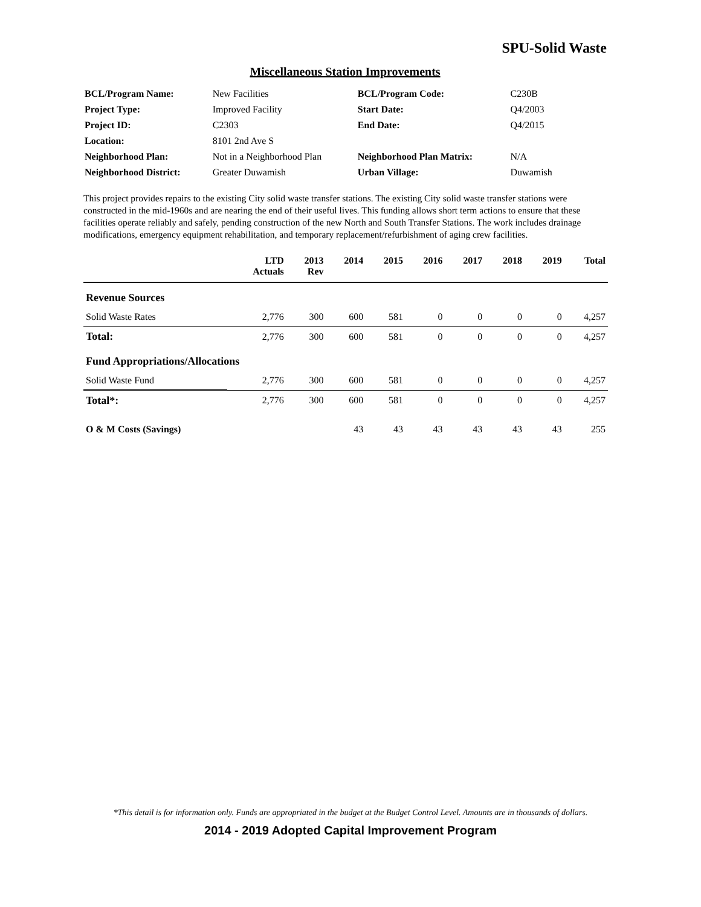SPU-Solid Waste
Miscellaneous Station Improvements
| BCL/Program Name: | New Facilities | BCL/Program Code: | C230B |
| Project Type: | Improved Facility | Start Date: | Q4/2003 |
| Project ID: | C2303 | End Date: | Q4/2015 |
| Location: | 8101 2nd Ave S | | |
| Neighborhood Plan: | Not in a Neighborhood Plan | Neighborhood Plan Matrix: | N/A |
| Neighborhood District: | Greater Duwamish | Urban Village: | Duwamish |
This project provides repairs to the existing City solid waste transfer stations. The existing City solid waste transfer stations were constructed in the mid-1960s and are nearing the end of their useful lives. This funding allows short term actions to ensure that these facilities operate reliably and safely, pending construction of the new North and South Transfer Stations. The work includes drainage modifications, emergency equipment rehabilitation, and temporary replacement/refurbishment of aging crew facilities.
| | LTD Actuals | 2013 Rev | 2014 | 2015 | 2016 | 2017 | 2018 | 2019 | Total |
| --- | --- | --- | --- | --- | --- | --- | --- | --- | --- |
| Revenue Sources | | | | | | | | | |
| Solid Waste Rates | 2,776 | 300 | 600 | 581 | 0 | 0 | 0 | 0 | 4,257 |
| Total: | 2,776 | 300 | 600 | 581 | 0 | 0 | 0 | 0 | 4,257 |
| Fund Appropriations/Allocations | | | | | | | | | |
| Solid Waste Fund | 2,776 | 300 | 600 | 581 | 0 | 0 | 0 | 0 | 4,257 |
| Total*: | 2,776 | 300 | 600 | 581 | 0 | 0 | 0 | 0 | 4,257 |
| O & M Costs (Savings) | | | 43 | 43 | 43 | 43 | 43 | 43 | 255 |
*This detail is for information only. Funds are appropriated in the budget at the Budget Control Level. Amounts are in thousands of dollars.
2014 - 2019 Adopted Capital Improvement Program